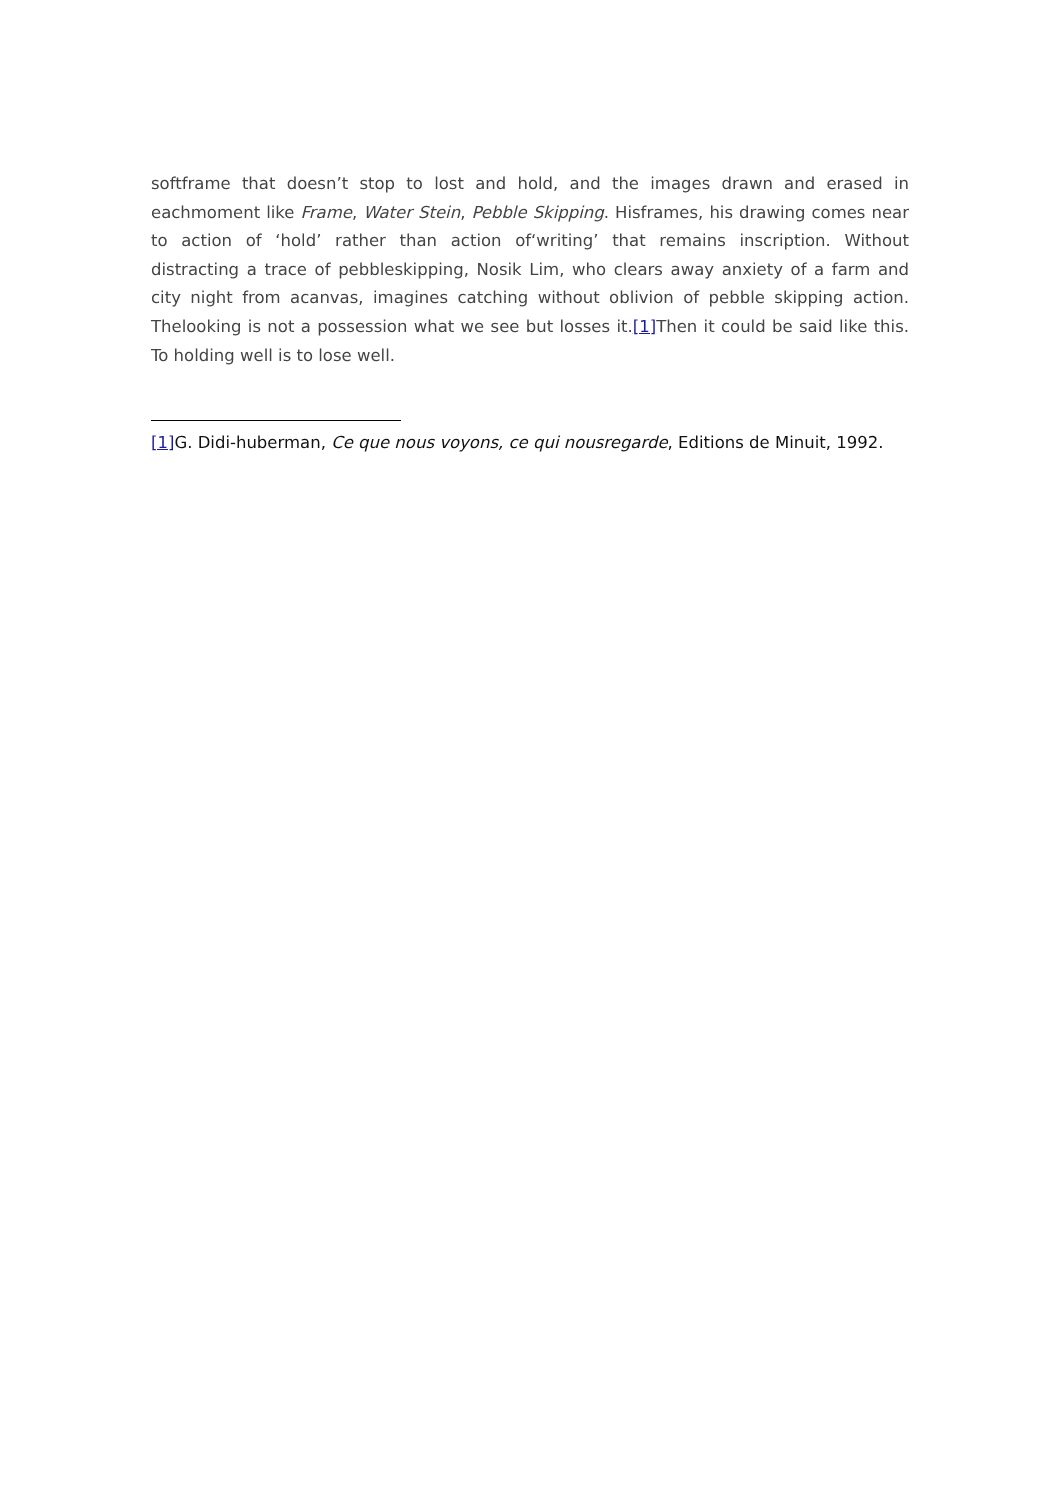softframe that doesn’t stop to lost and hold, and the images drawn and erased in eachmoment like Frame, Water Stein, Pebble Skipping. Hisframes, his drawing comes near to action of ‘hold’ rather than action of‘writing’ that remains inscription. Without distracting a trace of pebbleskipping, Nosik Lim, who clears away anxiety of a farm and city night from acanvas, imagines catching without oblivion of pebble skipping action. Thelooking is not a possession what we see but losses it.[1] Then it could be said like this. To holding well is to lose well.
[1] G. Didi-huberman, Ce que nous voyons, ce qui nousregarde, Editions de Minuit, 1992.